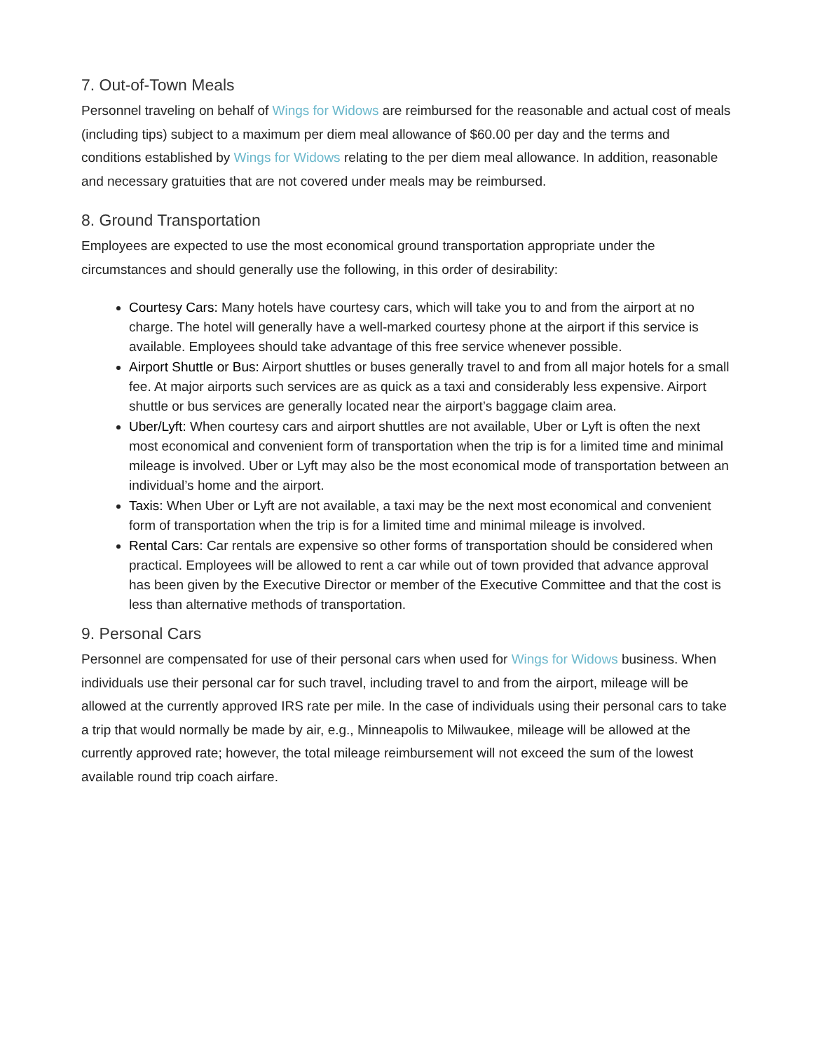7. Out-of-Town Meals
Personnel traveling on behalf of Wings for Widows are reimbursed for the reasonable and actual cost of meals (including tips) subject to a maximum per diem meal allowance of $60.00 per day and the terms and conditions established by Wings for Widows relating to the per diem meal allowance. In addition, reasonable and necessary gratuities that are not covered under meals may be reimbursed.
8. Ground Transportation
Employees are expected to use the most economical ground transportation appropriate under the circumstances and should generally use the following, in this order of desirability:
Courtesy Cars: Many hotels have courtesy cars, which will take you to and from the airport at no charge. The hotel will generally have a well-marked courtesy phone at the airport if this service is available. Employees should take advantage of this free service whenever possible.
Airport Shuttle or Bus: Airport shuttles or buses generally travel to and from all major hotels for a small fee. At major airports such services are as quick as a taxi and considerably less expensive. Airport shuttle or bus services are generally located near the airport’s baggage claim area.
Uber/Lyft: When courtesy cars and airport shuttles are not available, Uber or Lyft is often the next most economical and convenient form of transportation when the trip is for a limited time and minimal mileage is involved. Uber or Lyft may also be the most economical mode of transportation between an individual’s home and the airport.
Taxis: When Uber or Lyft are not available, a taxi may be the next most economical and convenient form of transportation when the trip is for a limited time and minimal mileage is involved.
Rental Cars: Car rentals are expensive so other forms of transportation should be considered when practical. Employees will be allowed to rent a car while out of town provided that advance approval has been given by the Executive Director or member of the Executive Committee and that the cost is less than alternative methods of transportation.
9. Personal Cars
Personnel are compensated for use of their personal cars when used for Wings for Widows business. When individuals use their personal car for such travel, including travel to and from the airport, mileage will be allowed at the currently approved IRS rate per mile. In the case of individuals using their personal cars to take a trip that would normally be made by air, e.g., Minneapolis to Milwaukee, mileage will be allowed at the currently approved rate; however, the total mileage reimbursement will not exceed the sum of the lowest available round trip coach airfare.